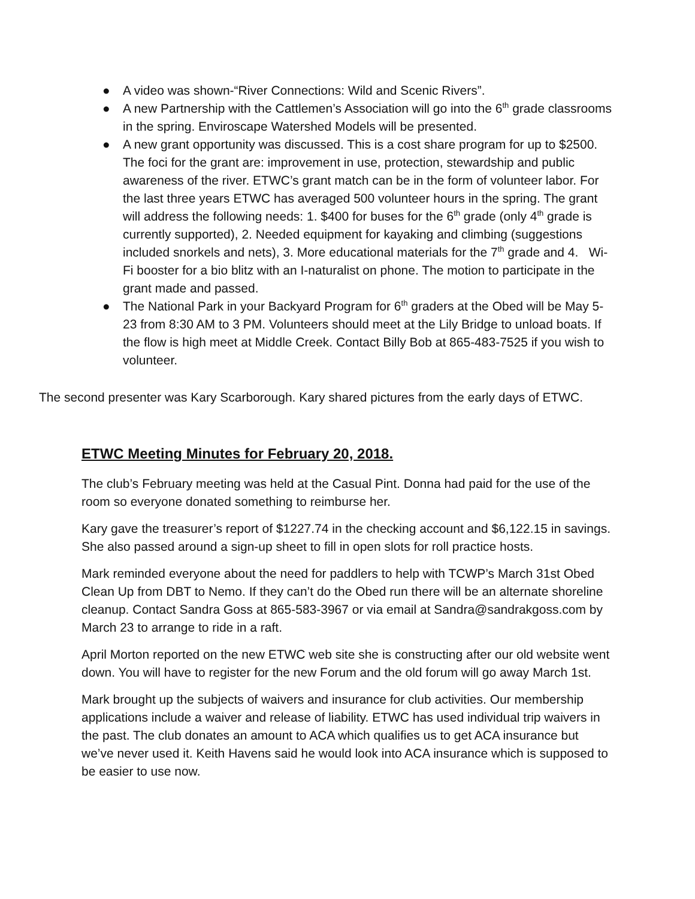● A video was shown-“River Connections: Wild and Scenic Rivers”.
● A new Partnership with the Cattlemen’s Association will go into the 6<sup>th</sup> grade classrooms in the spring. Enviroscape Watershed Models will be presented.
● A new grant opportunity was discussed. This is a cost share program for up to $2500. The foci for the grant are: improvement in use, protection, stewardship and public awareness of the river. ETWC’s grant match can be in the form of volunteer labor. For the last three years ETWC has averaged 500 volunteer hours in the spring. The grant will address the following needs: 1. $400 for buses for the 6<sup>th</sup> grade (only 4<sup>th</sup> grade is currently supported), 2. Needed equipment for kayaking and climbing (suggestions included snorkels and nets), 3. More educational materials for the 7<sup>th</sup> grade and 4. Wi-Fi booster for a bio blitz with an I-naturalist on phone. The motion to participate in the grant made and passed.
● The National Park in your Backyard Program for 6<sup>th</sup> graders at the Obed will be May 5-23 from 8:30 AM to 3 PM. Volunteers should meet at the Lily Bridge to unload boats. If the flow is high meet at Middle Creek. Contact Billy Bob at 865-483-7525 if you wish to volunteer.
The second presenter was Kary Scarborough. Kary shared pictures from the early days of ETWC.
ETWC Meeting Minutes for February 20, 2018.
The club’s February meeting was held at the Casual Pint. Donna had paid for the use of the room so everyone donated something to reimburse her.
Kary gave the treasurer’s report of $1227.74 in the checking account and $6,122.15 in savings. She also passed around a sign-up sheet to fill in open slots for roll practice hosts.
Mark reminded everyone about the need for paddlers to help with TCWP’s March 31st Obed Clean Up from DBT to Nemo. If they can’t do the Obed run there will be an alternate shoreline cleanup. Contact Sandra Goss at 865-583-3967 or via email at Sandra@sandrakgoss.com by March 23 to arrange to ride in a raft.
April Morton reported on the new ETWC web site she is constructing after our old website went down. You will have to register for the new Forum and the old forum will go away March 1st.
Mark brought up the subjects of waivers and insurance for club activities. Our membership applications include a waiver and release of liability. ETWC has used individual trip waivers in the past. The club donates an amount to ACA which qualifies us to get ACA insurance but we’ve never used it. Keith Havens said he would look into ACA insurance which is supposed to be easier to use now.